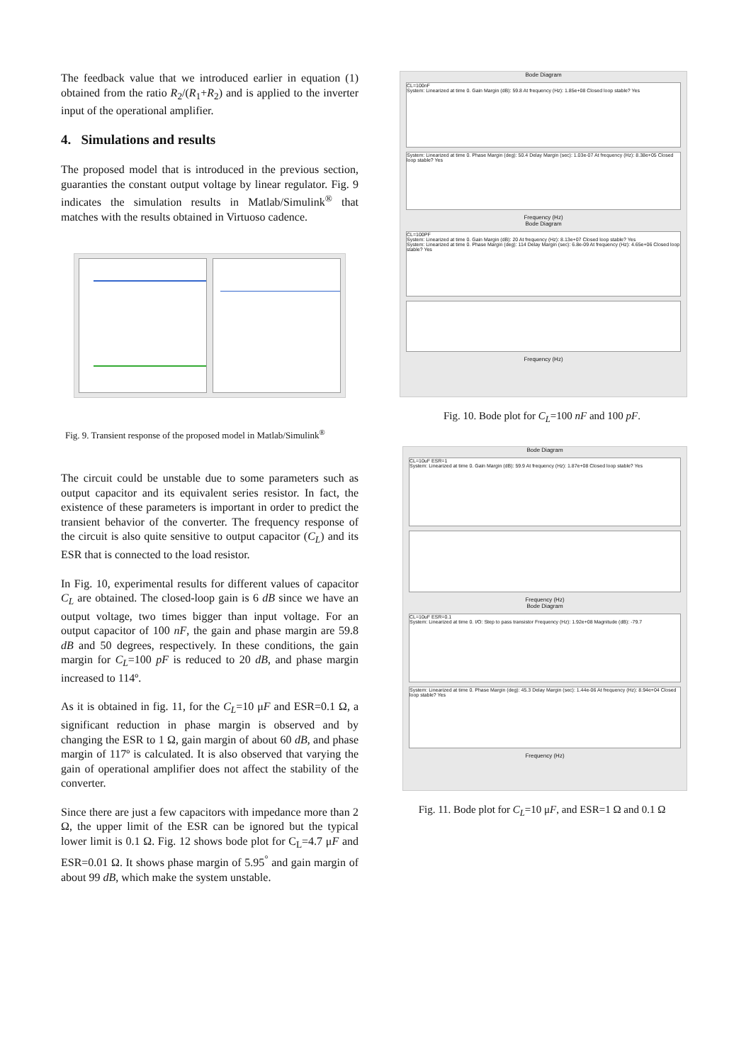The feedback value that we introduced earlier in equation (1) obtained from the ratio R<sub>2</sub>/(R<sub>1</sub>+R<sub>2</sub>) and is applied to the inverter input of the operational amplifier.
4. Simulations and results
The proposed model that is introduced in the previous section, guaranties the constant output voltage by linear regulator. Fig. 9 indicates the simulation results in Matlab/Simulink<sup>®</sup> that matches with the results obtained in Virtuoso cadence.
Fig. 9. Transient response of the proposed model in Matlab/Simulink<sup>®</sup>
The circuit could be unstable due to some parameters such as output capacitor and its equivalent series resistor. In fact, the existence of these parameters is important in order to predict the transient behavior of the converter. The frequency response of the circuit is also quite sensitive to output capacitor (C<sub>L</sub>) and its ESR that is connected to the load resistor.
In Fig. 10, experimental results for different values of capacitor C<sub>L</sub> are obtained. The closed-loop gain is 6 dB since we have an output voltage, two times bigger than input voltage. For an output capacitor of 100 nF, the gain and phase margin are 59.8 dB and 50 degrees, respectively. In these conditions, the gain margin for C<sub>L</sub>=100 pF is reduced to 20 dB, and phase margin increased to 114º.
As it is obtained in fig. 11, for the C<sub>L</sub>=10 μF and ESR=0.1 Ω, a significant reduction in phase margin is observed and by changing the ESR to 1 Ω, gain margin of about 60 dB, and phase margin of 117º is calculated. It is also observed that varying the gain of operational amplifier does not affect the stability of the converter.
Since there are just a few capacitors with impedance more than 2 Ω, the upper limit of the ESR can be ignored but the typical lower limit is 0.1 Ω. Fig. 12 shows bode plot for C<sub>L</sub>=4.7 μF and ESR=0.01 Ω. It shows phase margin of 5.95<sup>°</sup> and gain margin of about 99 dB, which make the system unstable.
Bode Diagram
CL=100nF
System: Linearized at time 0. Gain Margin (dB): 59.8 At frequency (Hz): 1.85e+08 Closed loop stable? Yes
System: Linearized at time 0. Phase Margin (deg): 50.4 Delay Margin (sec): 1.03e-07 At frequency (Hz): 8.38e+05 Closed loop stable? Yes
Frequency (Hz)
Bode Diagram
CL=100PF
System: Linearized at time 0. Gain Margin (dB): 20 At frequency (Hz): 8.13e+07 Closed loop stable? Yes
System: Linearized at time 0. Phase Margin (deg): 114 Delay Margin (sec): 6.8e-09 At frequency (Hz): 4.65e+06 Closed loop stable? Yes
Frequency (Hz)
Fig. 10. Bode plot for C<sub>L</sub>=100 nF and 100 pF.
Bode Diagram
CL=10uF ESR=1
System: Linearized at time 0. Gain Margin (dB): 59.9 At frequency (Hz): 1.87e+08 Closed loop stable? Yes
Frequency (Hz)
Bode Diagram
CL=10uF ESR=0.1
System: Linearized at time 0. I/O: Step to pass transistor Frequency (Hz): 1.92e+08 Magnitude (dB): -79.7
System: Linearized at time 0. Phase Margin (deg): 45.3 Delay Margin (sec): 1.44e-06 At frequency (Hz): 8.94e+04 Closed loop stable? Yes
Frequency (Hz)
Fig. 11. Bode plot for C<sub>L</sub>=10 μF, and ESR=1 Ω and 0.1 Ω